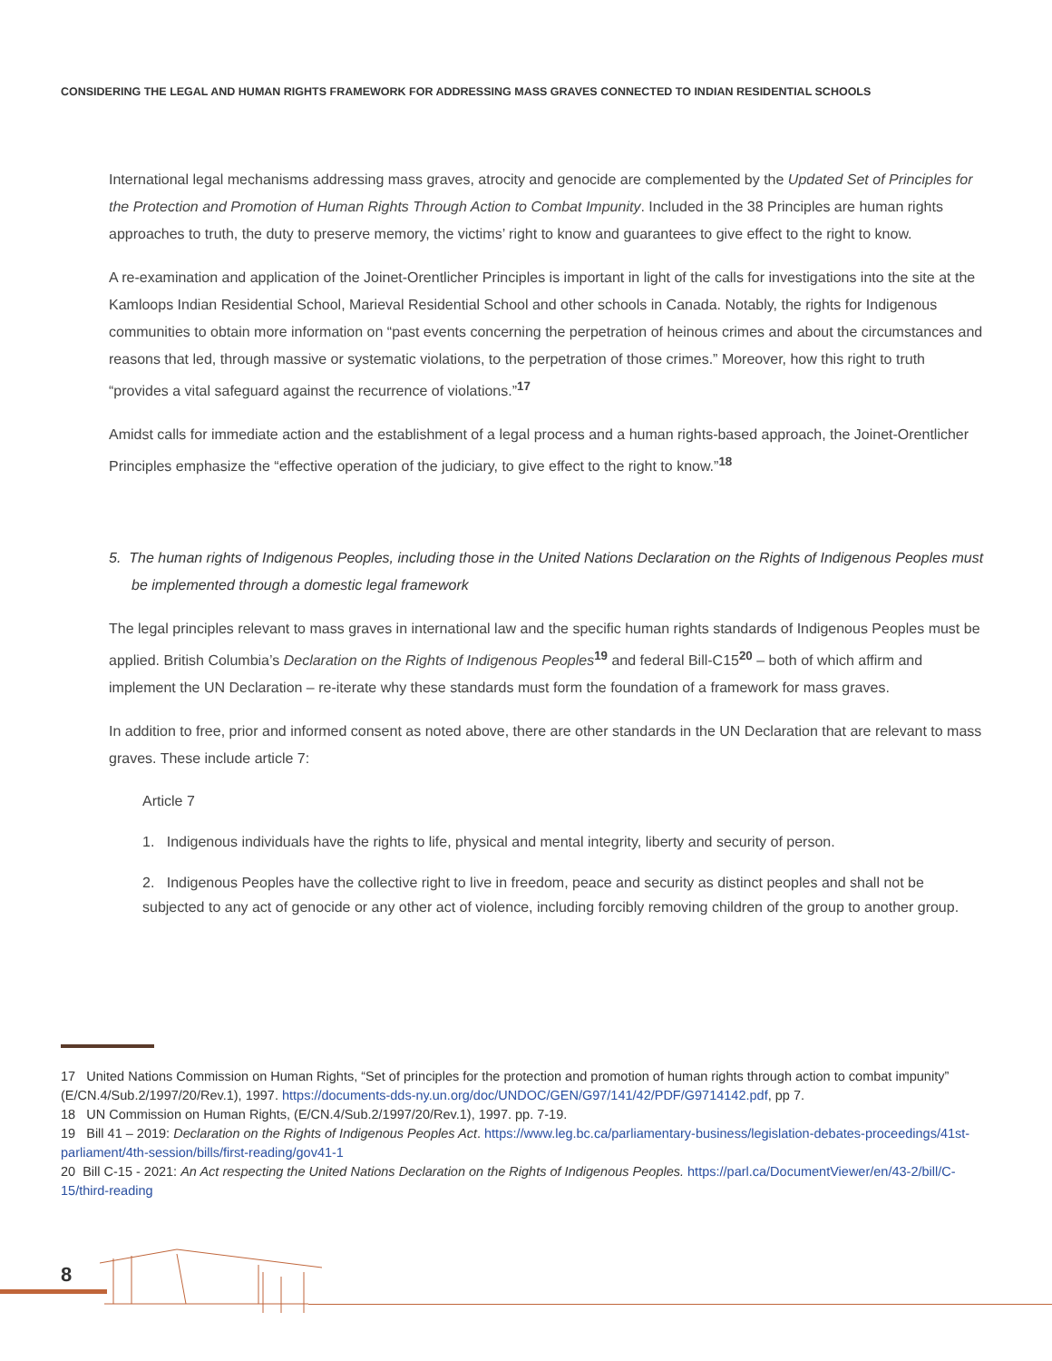CONSIDERING THE LEGAL AND HUMAN RIGHTS FRAMEWORK FOR ADDRESSING MASS GRAVES CONNECTED TO INDIAN RESIDENTIAL SCHOOLS
International legal mechanisms addressing mass graves, atrocity and genocide are complemented by the Updated Set of Principles for the Protection and Promotion of Human Rights Through Action to Combat Impunity. Included in the 38 Principles are human rights approaches to truth, the duty to preserve memory, the victims’ right to know and guarantees to give effect to the right to know.
A re-examination and application of the Joinet-Orentlicher Principles is important in light of the calls for investigations into the site at the Kamloops Indian Residential School, Marieval Residential School and other schools in Canada. Notably, the rights for Indigenous communities to obtain more information on “past events concerning the perpetration of heinous crimes and about the circumstances and reasons that led, through massive or systematic violations, to the perpetration of those crimes.” Moreover, how this right to truth “provides a vital safeguard against the recurrence of violations.”<sup>17</sup>
Amidst calls for immediate action and the establishment of a legal process and a human rights-based approach, the Joinet-Orentlicher Principles emphasize the “effective operation of the judiciary, to give effect to the right to know.”<sup>18</sup>
5. The human rights of Indigenous Peoples, including those in the United Nations Declaration on the Rights of Indigenous Peoples must be implemented through a domestic legal framework
The legal principles relevant to mass graves in international law and the specific human rights standards of Indigenous Peoples must be applied. British Columbia’s Declaration on the Rights of Indigenous Peoples<sup>19</sup> and federal Bill-C15<sup>20</sup> – both of which affirm and implement the UN Declaration – re-iterate why these standards must form the foundation of a framework for mass graves.
In addition to free, prior and informed consent as noted above, there are other standards in the UN Declaration that are relevant to mass graves. These include article 7:
Article 7
1. Indigenous individuals have the rights to life, physical and mental integrity, liberty and security of person.
2. Indigenous Peoples have the collective right to live in freedom, peace and security as distinct peoples and shall not be subjected to any act of genocide or any other act of violence, including forcibly removing children of the group to another group.
17 United Nations Commission on Human Rights, “Set of principles for the protection and promotion of human rights through action to combat impunity” (E/CN.4/Sub.2/1997/20/Rev.1), 1997. https://documents-dds-ny.un.org/doc/UNDOC/GEN/G97/141/42/PDF/G9714142.pdf, pp 7.
18 UN Commission on Human Rights, (E/CN.4/Sub.2/1997/20/Rev.1), 1997. pp. 7-19.
19 Bill 41 – 2019: Declaration on the Rights of Indigenous Peoples Act. https://www.leg.bc.ca/parliamentary-business/legislation-debates-proceedings/41st-parliament/4th-session/bills/first-reading/gov41-1
20 Bill C-15 - 2021: An Act respecting the United Nations Declaration on the Rights of Indigenous Peoples. https://parl.ca/DocumentViewer/en/43-2/bill/C-15/third-reading
8